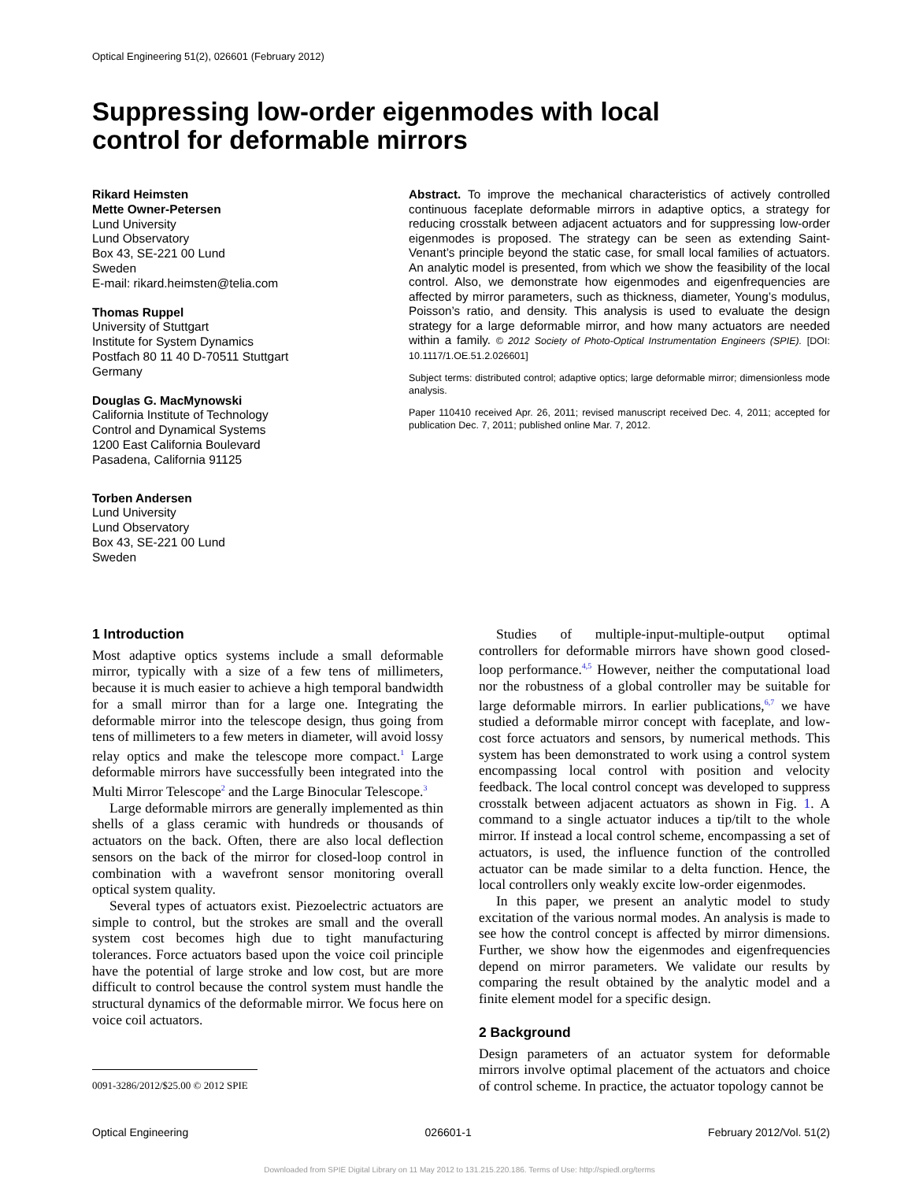Optical Engineering 51(2), 026601 (February 2012)
Suppressing low-order eigenmodes with local
control for deformable mirrors
Rikard Heimsten
Mette Owner-Petersen
Lund University
Lund Observatory
Box 43, SE-221 00 Lund
Sweden
E-mail: rikard.heimsten@telia.com
Thomas Ruppel
University of Stuttgart
Institute for System Dynamics
Postfach 80 11 40 D-70511 Stuttgart
Germany
Douglas G. MacMynowski
California Institute of Technology
Control and Dynamical Systems
1200 East California Boulevard
Pasadena, California 91125
Torben Andersen
Lund University
Lund Observatory
Box 43, SE-221 00 Lund
Sweden
Abstract. To improve the mechanical characteristics of actively controlled continuous faceplate deformable mirrors in adaptive optics, a strategy for reducing crosstalk between adjacent actuators and for suppressing low-order eigenmodes is proposed. The strategy can be seen as extending Saint-Venant’s principle beyond the static case, for small local families of actuators. An analytic model is presented, from which we show the feasibility of the local control. Also, we demonstrate how eigenmodes and eigenfrequencies are affected by mirror parameters, such as thickness, diameter, Young’s modulus, Poisson’s ratio, and density. This analysis is used to evaluate the design strategy for a large deformable mirror, and how many actuators are needed within a family. © 2012 Society of Photo-Optical Instrumentation Engineers (SPIE). [DOI: 10.1117/1.OE.51.2.026601]
Subject terms: distributed control; adaptive optics; large deformable mirror; dimensionless mode analysis.
Paper 110410 received Apr. 26, 2011; revised manuscript received Dec. 4, 2011; accepted for publication Dec. 7, 2011; published online Mar. 7, 2012.
1 Introduction
Most adaptive optics systems include a small deformable mirror, typically with a size of a few tens of millimeters, because it is much easier to achieve a high temporal bandwidth for a small mirror than for a large one. Integrating the deformable mirror into the telescope design, thus going from tens of millimeters to a few meters in diameter, will avoid lossy relay optics and make the telescope more compact.<sup>1</sup> Large deformable mirrors have successfully been integrated into the Multi Mirror Telescope<sup>2</sup> and the Large Binocular Telescope.<sup>3</sup>
Large deformable mirrors are generally implemented as thin shells of a glass ceramic with hundreds or thousands of actuators on the back. Often, there are also local deflection sensors on the back of the mirror for closed-loop control in combination with a wavefront sensor monitoring overall optical system quality.
Several types of actuators exist. Piezoelectric actuators are simple to control, but the strokes are small and the overall system cost becomes high due to tight manufacturing tolerances. Force actuators based upon the voice coil principle have the potential of large stroke and low cost, but are more difficult to control because the control system must handle the structural dynamics of the deformable mirror. We focus here on voice coil actuators.
0091-3286/2012/$25.00 © 2012 SPIE
Studies of multiple-input-multiple-output optimal controllers for deformable mirrors have shown good closed-loop performance.<sup>4,5</sup> However, neither the computational load nor the robustness of a global controller may be suitable for large deformable mirrors. In earlier publications,<sup>6,7</sup> we have studied a deformable mirror concept with faceplate, and low-cost force actuators and sensors, by numerical methods. This system has been demonstrated to work using a control system encompassing local control with position and velocity feedback. The local control concept was developed to suppress crosstalk between adjacent actuators as shown in Fig. 1. A command to a single actuator induces a tip/tilt to the whole mirror. If instead a local control scheme, encompassing a set of actuators, is used, the influence function of the controlled actuator can be made similar to a delta function. Hence, the local controllers only weakly excite low-order eigenmodes.
In this paper, we present an analytic model to study excitation of the various normal modes. An analysis is made to see how the control concept is affected by mirror dimensions. Further, we show how the eigenmodes and eigenfrequencies depend on mirror parameters. We validate our results by comparing the result obtained by the analytic model and a finite element model for a specific design.
2 Background
Design parameters of an actuator system for deformable mirrors involve optimal placement of the actuators and choice of control scheme. In practice, the actuator topology cannot be
Optical Engineering 026601-1 February 2012/Vol. 51(2)
Downloaded from SPIE Digital Library on 11 May 2012 to 131.215.220.186. Terms of Use: http://spiedl.org/terms